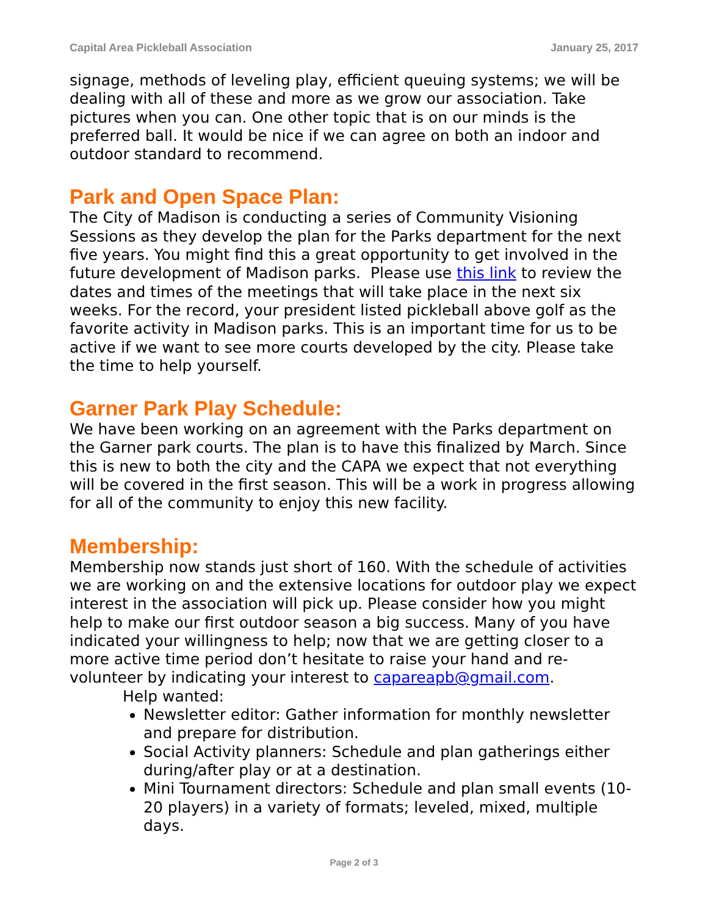Capital Area Pickleball Association January 25, 2017
signage, methods of leveling play, efficient queuing systems; we will be dealing with all of these and more as we grow our association. Take pictures when you can. One other topic that is on our minds is the preferred ball. It would be nice if we can agree on both an indoor and outdoor standard to recommend.
Park and Open Space Plan:
The City of Madison is conducting a series of Community Visioning Sessions as they develop the plan for the Parks department for the next five years. You might find this a great opportunity to get involved in the future development of Madison parks. Please use this link to review the dates and times of the meetings that will take place in the next six weeks. For the record, your president listed pickleball above golf as the favorite activity in Madison parks. This is an important time for us to be active if we want to see more courts developed by the city. Please take the time to help yourself.
Garner Park Play Schedule:
We have been working on an agreement with the Parks department on the Garner park courts. The plan is to have this finalized by March. Since this is new to both the city and the CAPA we expect that not everything will be covered in the first season. This will be a work in progress allowing for all of the community to enjoy this new facility.
Membership:
Membership now stands just short of 160. With the schedule of activities we are working on and the extensive locations for outdoor play we expect interest in the association will pick up. Please consider how you might help to make our first outdoor season a big success. Many of you have indicated your willingness to help; now that we are getting closer to a more active time period don’t hesitate to raise your hand and re-volunteer by indicating your interest to capareapb@gmail.com.
Help wanted:
Newsletter editor: Gather information for monthly newsletter and prepare for distribution.
Social Activity planners: Schedule and plan gatherings either during/after play or at a destination.
Mini Tournament directors: Schedule and plan small events (10-20 players) in a variety of formats; leveled, mixed, multiple days.
Page 2 of 3